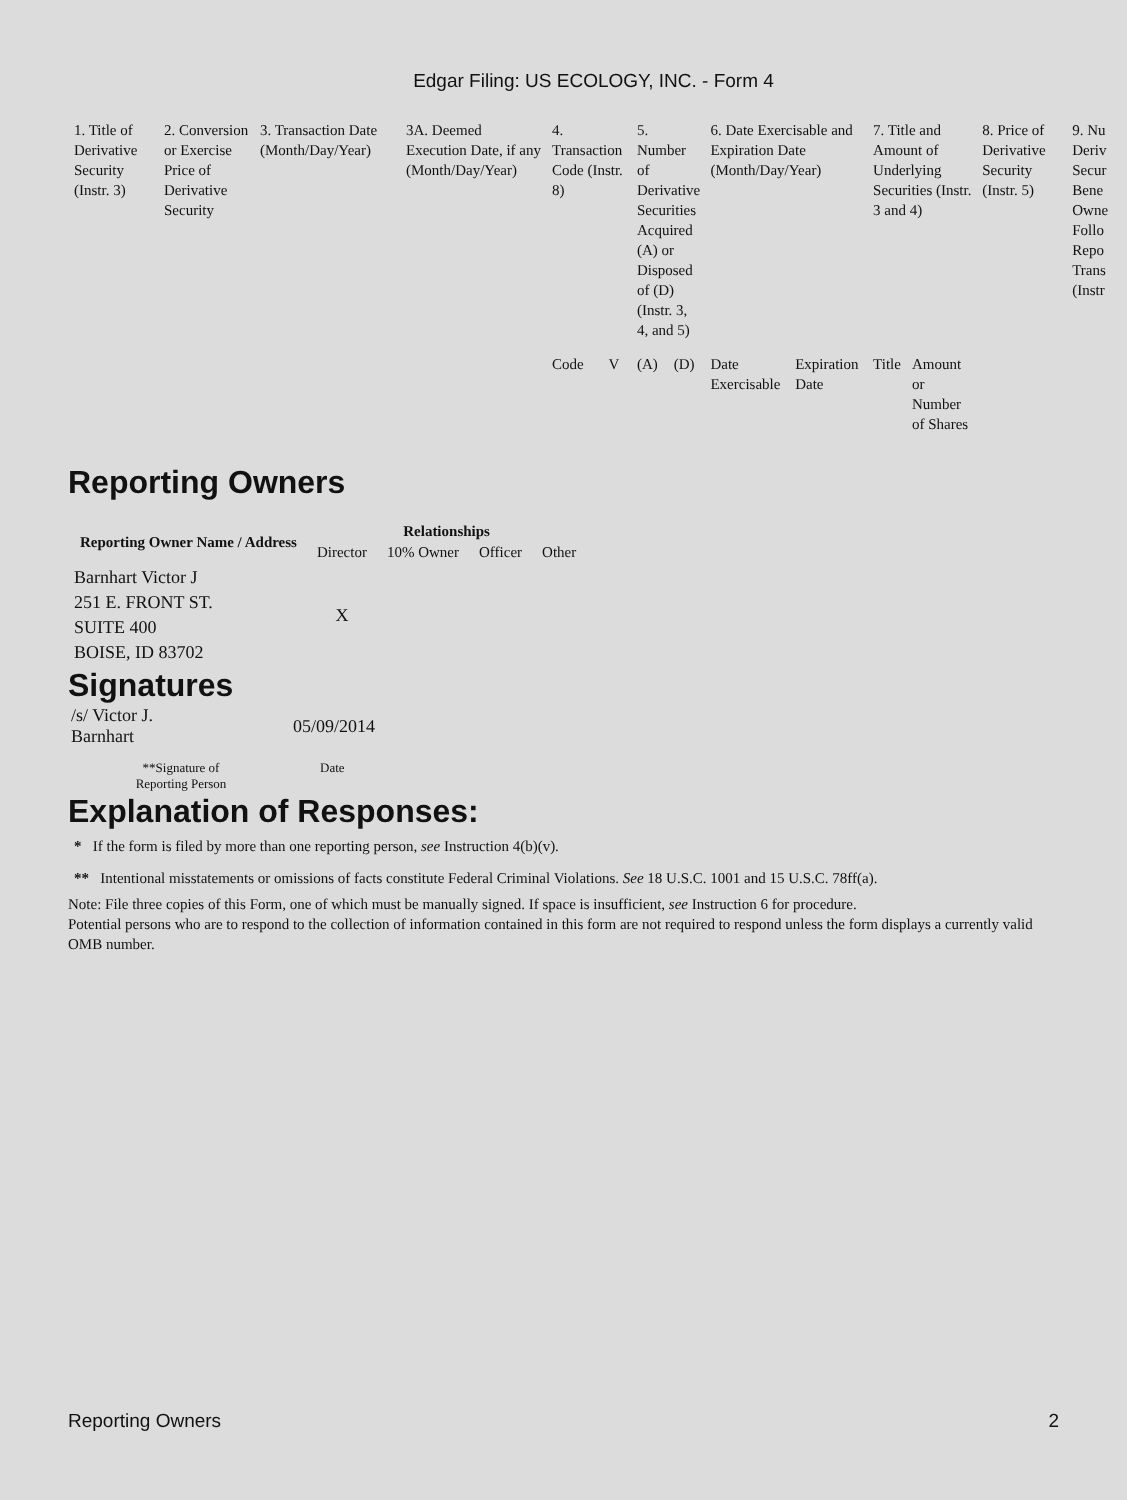Edgar Filing: US ECOLOGY, INC. - Form 4
| 1. Title of Derivative Security (Instr. 3) | 2. Conversion or Exercise Price of Derivative Security | 3. Transaction Date (Month/Day/Year) | 3A. Deemed Execution Date, if any (Month/Day/Year) | 4. Transaction Code (Instr. 8) | | 5. Number of Derivative Securities Acquired (A) or Disposed of (D) (Instr. 3, 4, and 5) | | 6. Date Exercisable and Expiration Date (Month/Day/Year) | | 7. Title and Amount of Underlying Securities (Instr. 3 and 4) | | 8. Price of Derivative Security (Instr. 5) | 9. Nu Deriv Secur Bene Owne Follo Repo Trans (Instr |
| | | | | Code | V | (A) | (D) | Date Exercisable | Expiration Date | Title | Amount or Number of Shares | | |
Reporting Owners
| Reporting Owner Name / Address | Relationships | | | |
| --- | --- | --- | --- | --- |
| | Director | 10% Owner | Officer | Other |
| Barnhart Victor J 251 E. FRONT ST. SUITE 400 BOISE, ID 83702 | X | | | |
Signatures
| /s/ Victor J. Barnhart | 05/09/2014 |
| **Signature of Reporting Person | Date |
Explanation of Responses:
* If the form is filed by more than one reporting person, see Instruction 4(b)(v).
** Intentional misstatements or omissions of facts constitute Federal Criminal Violations. See 18 U.S.C. 1001 and 15 U.S.C. 78ff(a).
Note: File three copies of this Form, one of which must be manually signed. If space is insufficient, see Instruction 6 for procedure.
Potential persons who are to respond to the collection of information contained in this form are not required to respond unless the form displays a currently valid OMB number.
Reporting Owners 2